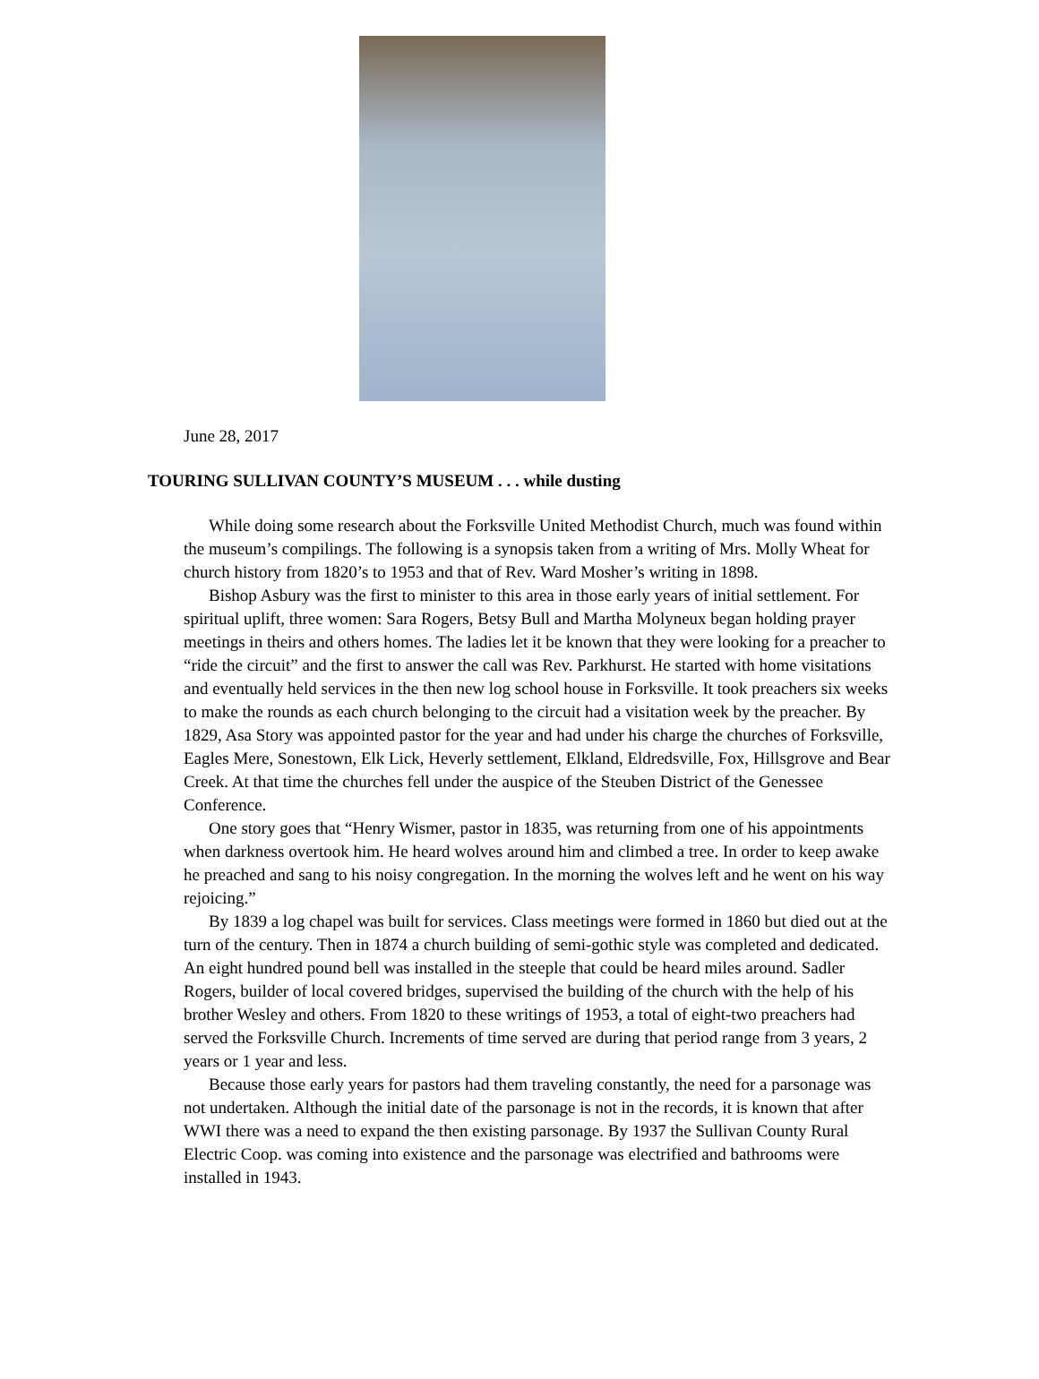June 28, 2017
TOURING SULLIVAN COUNTY’S MUSEUM . . . while dusting
While doing some research about the Forksville United Methodist Church, much was found within the museum’s compilings. The following is a synopsis taken from a writing of Mrs. Molly Wheat for church history from 1820’s to 1953 and that of Rev. Ward Mosher’s writing in 1898.
Bishop Asbury was the first to minister to this area in those early years of initial settlement. For spiritual uplift, three women: Sara Rogers, Betsy Bull and Martha Molyneux began holding prayer meetings in theirs and others homes. The ladies let it be known that they were looking for a preacher to “ride the circuit” and the first to answer the call was Rev. Parkhurst. He started with home visitations and eventually held services in the then new log school house in Forksville. It took preachers six weeks to make the rounds as each church belonging to the circuit had a visitation week by the preacher. By 1829, Asa Story was appointed pastor for the year and had under his charge the churches of Forksville, Eagles Mere, Sonestown, Elk Lick, Heverly settlement, Elkland, Eldredsville, Fox, Hillsgrove and Bear Creek. At that time the churches fell under the auspice of the Steuben District of the Genessee Conference.
One story goes that “Henry Wismer, pastor in 1835, was returning from one of his appointments when darkness overtook him. He heard wolves around him and climbed a tree. In order to keep awake he preached and sang to his noisy congregation. In the morning the wolves left and he went on his way rejoicing.”
By 1839 a log chapel was built for services. Class meetings were formed in 1860 but died out at the turn of the century. Then in 1874 a church building of semi-gothic style was completed and dedicated. An eight hundred pound bell was installed in the steeple that could be heard miles around. Sadler Rogers, builder of local covered bridges, supervised the building of the church with the help of his brother Wesley and others. From 1820 to these writings of 1953, a total of eight-two preachers had served the Forksville Church. Increments of time served are during that period range from 3 years, 2 years or 1 year and less.
Because those early years for pastors had them traveling constantly, the need for a parsonage was not undertaken. Although the initial date of the parsonage is not in the records, it is known that after WWI there was a need to expand the then existing parsonage. By 1937 the Sullivan County Rural Electric Coop. was coming into existence and the parsonage was electrified and bathrooms were installed in 1943.